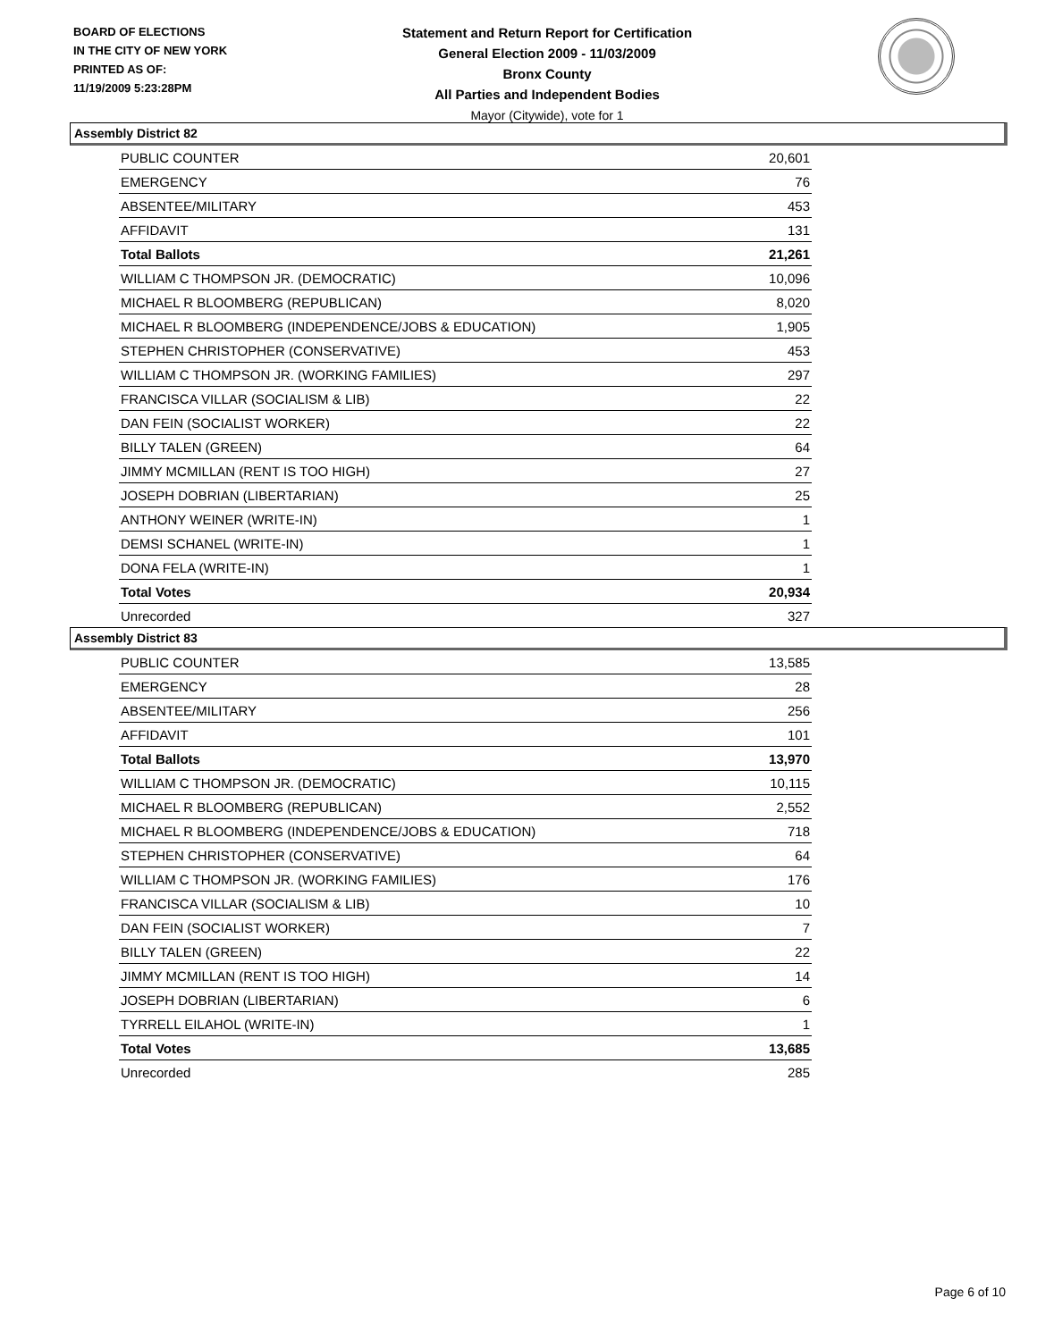BOARD OF ELECTIONS
IN THE CITY OF NEW YORK
PRINTED AS OF:
11/19/2009 5:23:28PM
Statement and Return Report for Certification
General Election 2009 - 11/03/2009
Bronx County
All Parties and Independent Bodies
Mayor (Citywide), vote for 1
Assembly District 82
| PUBLIC COUNTER | 20,601 |
| EMERGENCY | 76 |
| ABSENTEE/MILITARY | 453 |
| AFFIDAVIT | 131 |
| Total Ballots | 21,261 |
| WILLIAM C THOMPSON JR. (DEMOCRATIC) | 10,096 |
| MICHAEL R BLOOMBERG (REPUBLICAN) | 8,020 |
| MICHAEL R BLOOMBERG (INDEPENDENCE/JOBS & EDUCATION) | 1,905 |
| STEPHEN CHRISTOPHER (CONSERVATIVE) | 453 |
| WILLIAM C THOMPSON JR. (WORKING FAMILIES) | 297 |
| FRANCISCA VILLAR (SOCIALISM & LIB) | 22 |
| DAN FEIN (SOCIALIST WORKER) | 22 |
| BILLY TALEN (GREEN) | 64 |
| JIMMY MCMILLAN (RENT IS TOO HIGH) | 27 |
| JOSEPH DOBRIAN (LIBERTARIAN) | 25 |
| ANTHONY WEINER (WRITE-IN) | 1 |
| DEMSI SCHANEL (WRITE-IN) | 1 |
| DONA FELA (WRITE-IN) | 1 |
| Total Votes | 20,934 |
| Unrecorded | 327 |
Assembly District 83
| PUBLIC COUNTER | 13,585 |
| EMERGENCY | 28 |
| ABSENTEE/MILITARY | 256 |
| AFFIDAVIT | 101 |
| Total Ballots | 13,970 |
| WILLIAM C THOMPSON JR. (DEMOCRATIC) | 10,115 |
| MICHAEL R BLOOMBERG (REPUBLICAN) | 2,552 |
| MICHAEL R BLOOMBERG (INDEPENDENCE/JOBS & EDUCATION) | 718 |
| STEPHEN CHRISTOPHER (CONSERVATIVE) | 64 |
| WILLIAM C THOMPSON JR. (WORKING FAMILIES) | 176 |
| FRANCISCA VILLAR (SOCIALISM & LIB) | 10 |
| DAN FEIN (SOCIALIST WORKER) | 7 |
| BILLY TALEN (GREEN) | 22 |
| JIMMY MCMILLAN (RENT IS TOO HIGH) | 14 |
| JOSEPH DOBRIAN (LIBERTARIAN) | 6 |
| TYRRELL EILAHOL (WRITE-IN) | 1 |
| Total Votes | 13,685 |
| Unrecorded | 285 |
Page 6 of 10